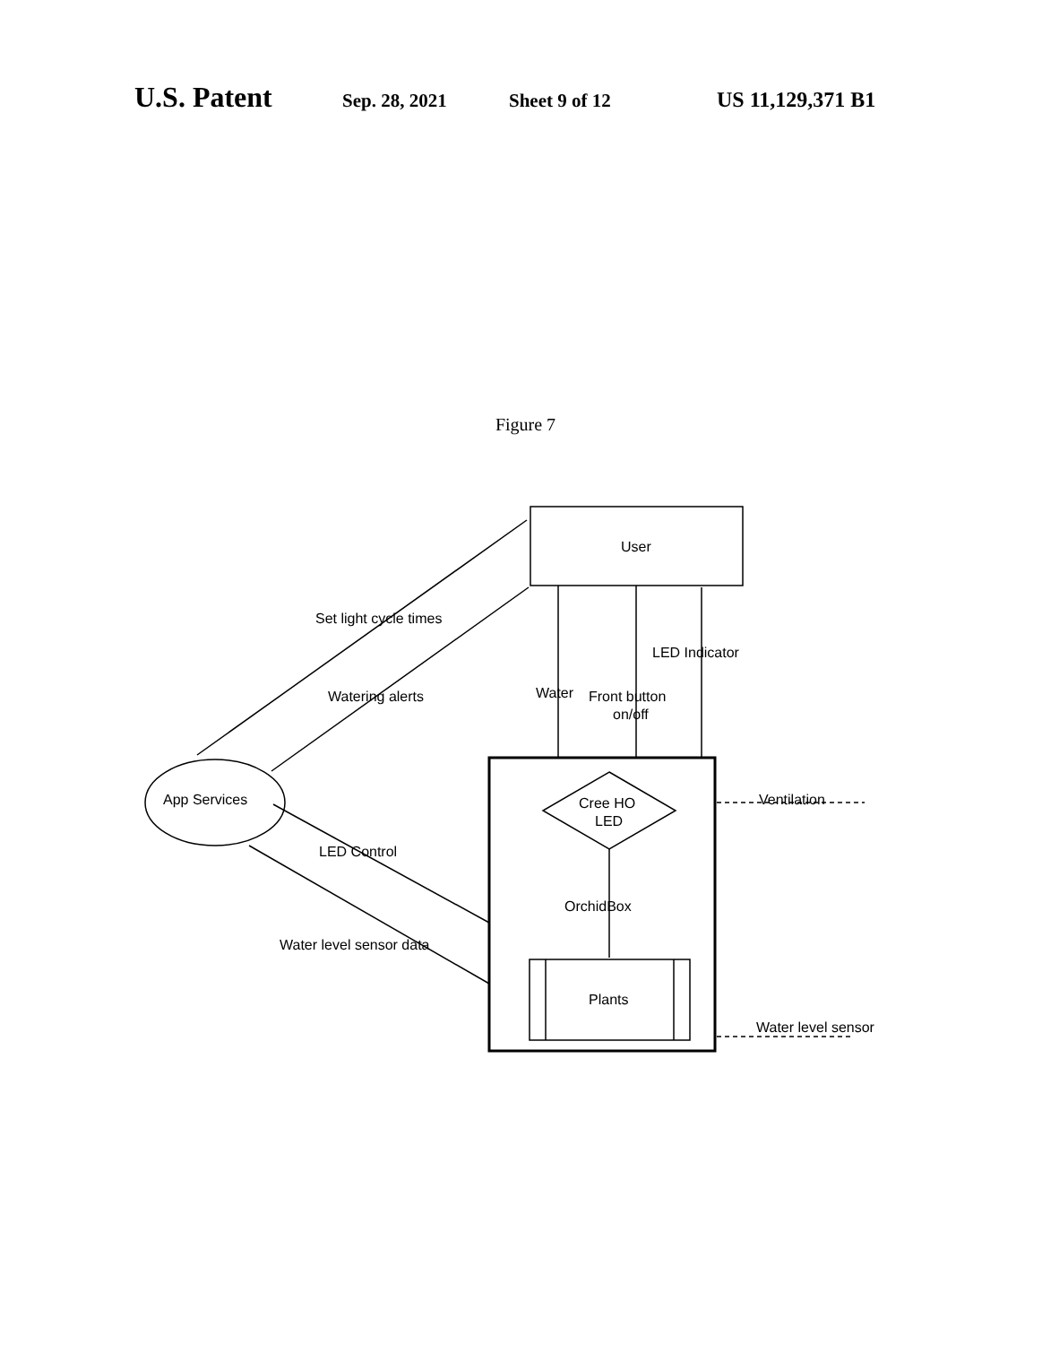U.S. Patent Sep. 28, 2021 Sheet 9 of 12 US 11,129,371 B1
Figure 7
User
Set light cycle times
Watering alerts
Water
Front button
on/off
LED Indicator
App Services
Cree HO
LED
Ventilation
LED Control
OrchidBox
Water level sensor data
Plants
Water level sensor